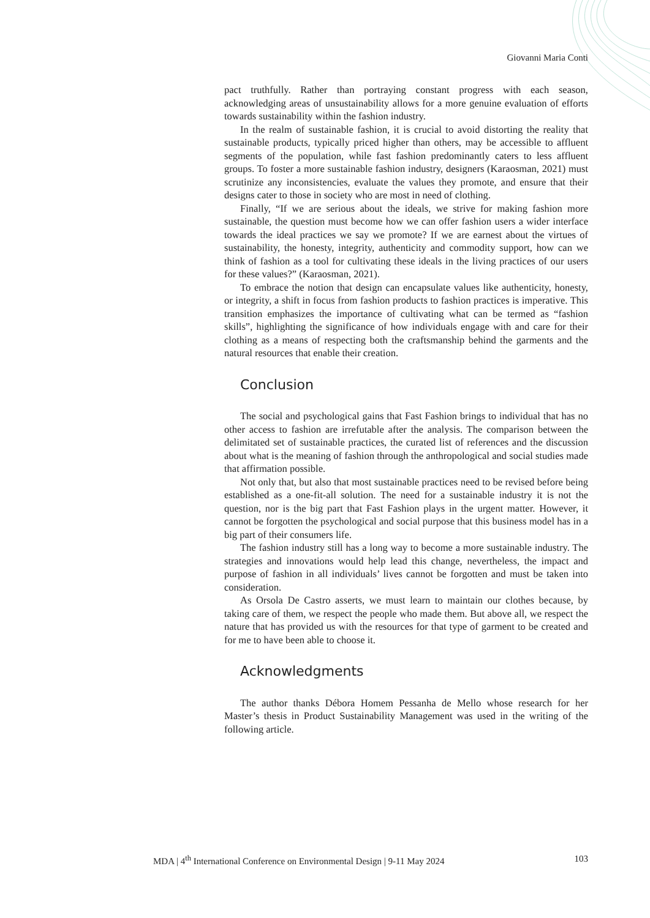Giovanni Maria Conti
pact truthfully. Rather than portraying constant progress with each season, acknowledging areas of unsustainability allows for a more genuine evaluation of efforts towards sustainability within the fashion industry.
In the realm of sustainable fashion, it is crucial to avoid distorting the reality that sustainable products, typically priced higher than others, may be accessible to affluent segments of the population, while fast fashion predominantly caters to less affluent groups. To foster a more sustainable fashion industry, designers (Karaosman, 2021) must scrutinize any inconsistencies, evaluate the values they promote, and ensure that their designs cater to those in society who are most in need of clothing.
Finally, “If we are serious about the ideals, we strive for making fashion more sustainable, the question must become how we can offer fashion users a wider interface towards the ideal practices we say we promote? If we are earnest about the virtues of sustainability, the honesty, integrity, authenticity and commodity support, how can we think of fashion as a tool for cultivating these ideals in the living practices of our users for these values?” (Karaosman, 2021).
To embrace the notion that design can encapsulate values like authenticity, honesty, or integrity, a shift in focus from fashion products to fashion practices is imperative. This transition emphasizes the importance of cultivating what can be termed as “fashion skills”, highlighting the significance of how individuals engage with and care for their clothing as a means of respecting both the craftsmanship behind the garments and the natural resources that enable their creation.
Conclusion
The social and psychological gains that Fast Fashion brings to individual that has no other access to fashion are irrefutable after the analysis. The comparison between the delimitated set of sustainable practices, the curated list of references and the discussion about what is the meaning of fashion through the anthropological and social studies made that affirmation possible.
Not only that, but also that most sustainable practices need to be revised before being established as a one-fit-all solution. The need for a sustainable industry it is not the question, nor is the big part that Fast Fashion plays in the urgent matter. However, it cannot be forgotten the psychological and social purpose that this business model has in a big part of their consumers life.
The fashion industry still has a long way to become a more sustainable industry. The strategies and innovations would help lead this change, nevertheless, the impact and purpose of fashion in all individuals’ lives cannot be forgotten and must be taken into consideration.
As Orsola De Castro asserts, we must learn to maintain our clothes because, by taking care of them, we respect the people who made them. But above all, we respect the nature that has provided us with the resources for that type of garment to be created and for me to have been able to choose it.
Acknowledgments
The author thanks Débora Homem Pessanha de Mello whose research for her Master’s thesis in Product Sustainability Management was used in the writing of the following article.
MDA | 4<sup>th</sup> International Conference on Environmental Design | 9-11 May 2024 103